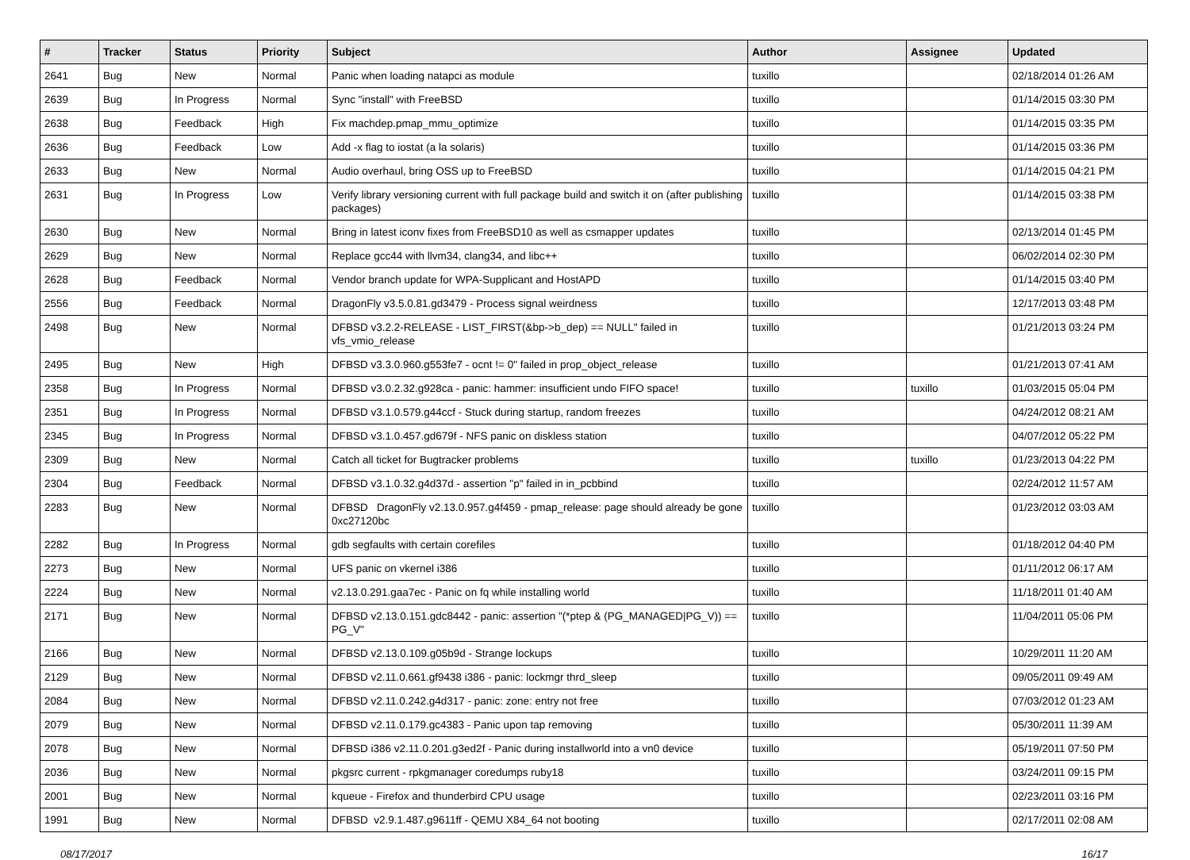| # | Tracker | Status | Priority | Subject | Author | Assignee | Updated |
| --- | --- | --- | --- | --- | --- | --- | --- |
| 2641 | Bug | New | Normal | Panic when loading natapci as module | tuxillo | | 02/18/2014 01:26 AM |
| 2639 | Bug | In Progress | Normal | Sync "install" with FreeBSD | tuxillo | | 01/14/2015 03:30 PM |
| 2638 | Bug | Feedback | High | Fix machdep.pmap_mmu_optimize | tuxillo | | 01/14/2015 03:35 PM |
| 2636 | Bug | Feedback | Low | Add -x flag to iostat (a la solaris) | tuxillo | | 01/14/2015 03:36 PM |
| 2633 | Bug | New | Normal | Audio overhaul, bring OSS up to FreeBSD | tuxillo | | 01/14/2015 04:21 PM |
| 2631 | Bug | In Progress | Low | Verify library versioning current with full package build and switch it on (after publishing packages) | tuxillo | | 01/14/2015 03:38 PM |
| 2630 | Bug | New | Normal | Bring in latest iconv fixes from FreeBSD10 as well as csmapper updates | tuxillo | | 02/13/2014 01:45 PM |
| 2629 | Bug | New | Normal | Replace gcc44 with llvm34, clang34, and libc++ | tuxillo | | 06/02/2014 02:30 PM |
| 2628 | Bug | Feedback | Normal | Vendor branch update for WPA-Supplicant and HostAPD | tuxillo | | 01/14/2015 03:40 PM |
| 2556 | Bug | Feedback | Normal | DragonFly v3.5.0.81.gd3479 - Process signal weirdness | tuxillo | | 12/17/2013 03:48 PM |
| 2498 | Bug | New | Normal | DFBSD v3.2.2-RELEASE - LIST_FIRST(&bp->b_dep) == NULL" failed in vfs_vmio_release | tuxillo | | 01/21/2013 03:24 PM |
| 2495 | Bug | New | High | DFBSD v3.3.0.960.g553fe7 - ocnt != 0" failed in prop_object_release | tuxillo | | 01/21/2013 07:41 AM |
| 2358 | Bug | In Progress | Normal | DFBSD v3.0.2.32.g928ca - panic: hammer: insufficient undo FIFO space! | tuxillo | tuxillo | 01/03/2015 05:04 PM |
| 2351 | Bug | In Progress | Normal | DFBSD v3.1.0.579.g44ccf - Stuck during startup, random freezes | tuxillo | | 04/24/2012 08:21 AM |
| 2345 | Bug | In Progress | Normal | DFBSD v3.1.0.457.gd679f - NFS panic on diskless station | tuxillo | | 04/07/2012 05:22 PM |
| 2309 | Bug | New | Normal | Catch all ticket for Bugtracker problems | tuxillo | tuxillo | 01/23/2013 04:22 PM |
| 2304 | Bug | Feedback | Normal | DFBSD v3.1.0.32.g4d37d - assertion "p" failed in in_pcbbind | tuxillo | | 02/24/2012 11:57 AM |
| 2283 | Bug | New | Normal | DFBSD DragonFly v2.13.0.957.g4f459 - pmap_release: page should already be gone 0xc27120bc | tuxillo | | 01/23/2012 03:03 AM |
| 2282 | Bug | In Progress | Normal | gdb segfaults with certain corefiles | tuxillo | | 01/18/2012 04:40 PM |
| 2273 | Bug | New | Normal | UFS panic on vkernel i386 | tuxillo | | 01/11/2012 06:17 AM |
| 2224 | Bug | New | Normal | v2.13.0.291.gaa7ec - Panic on fq while installing world | tuxillo | | 11/18/2011 01:40 AM |
| 2171 | Bug | New | Normal | DFBSD v2.13.0.151.gdc8442 - panic: assertion "(*ptep & (PG_MANAGED/PG_V)) == PG_V" | tuxillo | | 11/04/2011 05:06 PM |
| 2166 | Bug | New | Normal | DFBSD v2.13.0.109.g05b9d - Strange lockups | tuxillo | | 10/29/2011 11:20 AM |
| 2129 | Bug | New | Normal | DFBSD v2.11.0.661.gf9438 i386 - panic: lockmgr thrd_sleep | tuxillo | | 09/05/2011 09:49 AM |
| 2084 | Bug | New | Normal | DFBSD v2.11.0.242.g4d317 - panic: zone: entry not free | tuxillo | | 07/03/2012 01:23 AM |
| 2079 | Bug | New | Normal | DFBSD v2.11.0.179.gc4383 - Panic upon tap removing | tuxillo | | 05/30/2011 11:39 AM |
| 2078 | Bug | New | Normal | DFBSD i386 v2.11.0.201.g3ed2f - Panic during installworld into a vn0 device | tuxillo | | 05/19/2011 07:50 PM |
| 2036 | Bug | New | Normal | pkgsrc current - rpkgmanager coredumps ruby18 | tuxillo | | 03/24/2011 09:15 PM |
| 2001 | Bug | New | Normal | kqueue - Firefox and thunderbird CPU usage | tuxillo | | 02/23/2011 03:16 PM |
| 1991 | Bug | New | Normal | DFBSD v2.9.1.487.g9611ff - QEMU X84_64 not booting | tuxillo | | 02/17/2011 02:08 AM |
08/17/2017 16/17